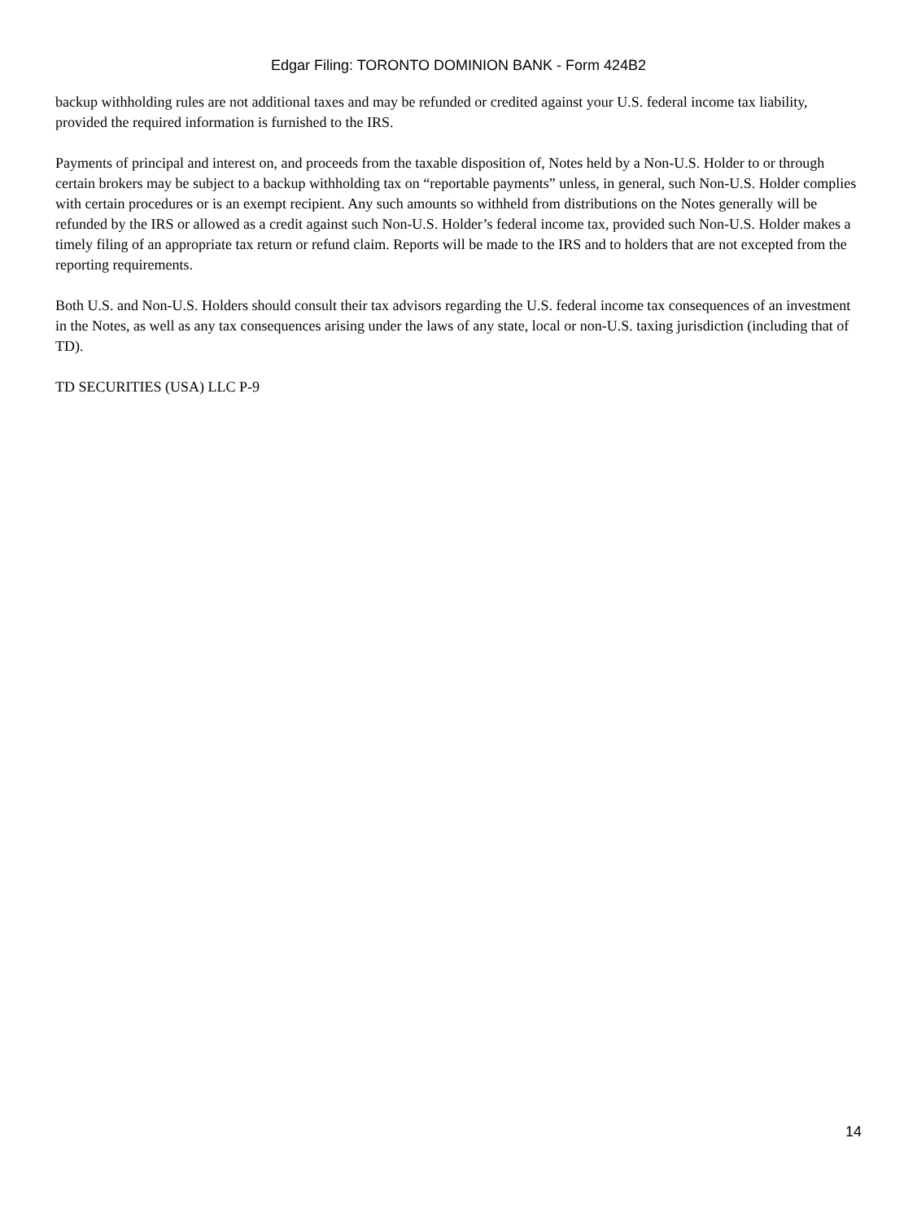Edgar Filing: TORONTO DOMINION BANK - Form 424B2
backup withholding rules are not additional taxes and may be refunded or credited against your U.S. federal income tax liability, provided the required information is furnished to the IRS.
Payments of principal and interest on, and proceeds from the taxable disposition of, Notes held by a Non-U.S. Holder to or through certain brokers may be subject to a backup withholding tax on “reportable payments” unless, in general, such Non-U.S. Holder complies with certain procedures or is an exempt recipient. Any such amounts so withheld from distributions on the Notes generally will be refunded by the IRS or allowed as a credit against such Non-U.S. Holder’s federal income tax, provided such Non-U.S. Holder makes a timely filing of an appropriate tax return or refund claim. Reports will be made to the IRS and to holders that are not excepted from the reporting requirements.
Both U.S. and Non-U.S. Holders should consult their tax advisors regarding the U.S. federal income tax consequences of an investment in the Notes, as well as any tax consequences arising under the laws of any state, local or non-U.S. taxing jurisdiction (including that of TD).
TD SECURITIES (USA) LLC P-9
14